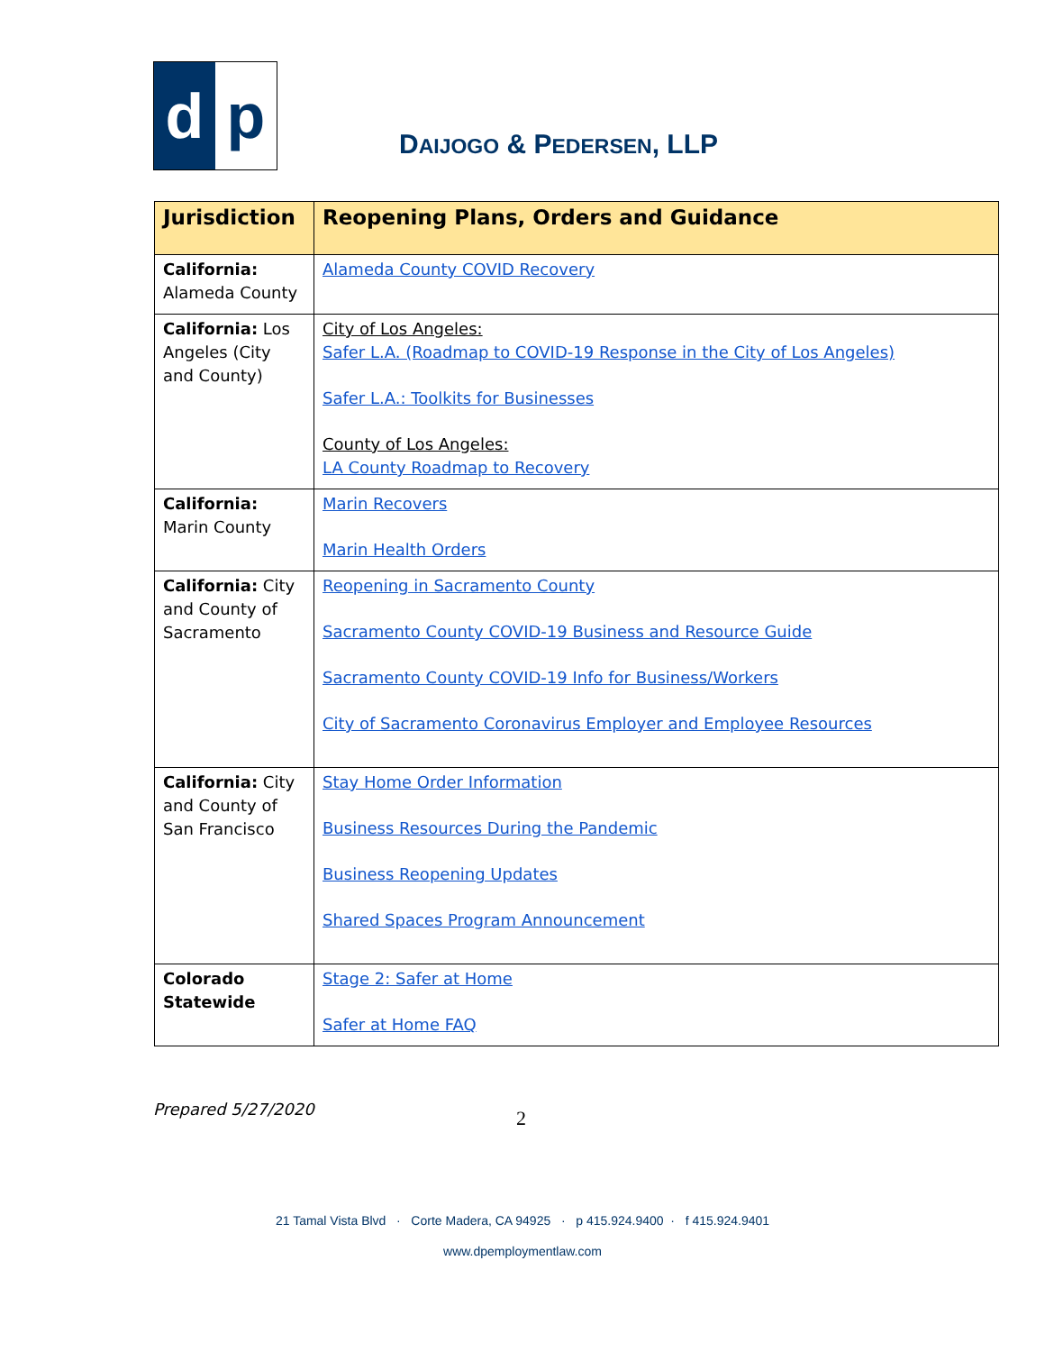d p
DAIJOGO & PEDERSEN, LLP
| Jurisdiction | Reopening Plans, Orders and Guidance |
| --- | --- |
| California: Alameda County | Alameda County COVID Recovery |
| California: Los Angeles (City and County) | City of Los Angeles: Safer L.A. (Roadmap to COVID-19 Response in the City of Los Angeles) Safer L.A.: Toolkits for Businesses County of Los Angeles: LA County Roadmap to Recovery |
| California: Marin County | Marin Recovers Marin Health Orders |
| California: City and County of Sacramento | Reopening in Sacramento County Sacramento County COVID-19 Business and Resource Guide Sacramento County COVID-19 Info for Business/Workers City of Sacramento Coronavirus Employer and Employee Resources |
| California: City and County of San Francisco | Stay Home Order Information Business Resources During the Pandemic Business Reopening Updates Shared Spaces Program Announcement |
| Colorado Statewide | Stage 2: Safer at Home Safer at Home FAQ |
Prepared 5/27/2020 2
21 Tamal Vista Blvd · Corte Madera, CA 94925 · p 415.924.9400 · f 415.924.9401
www.dpemploymentlaw.com